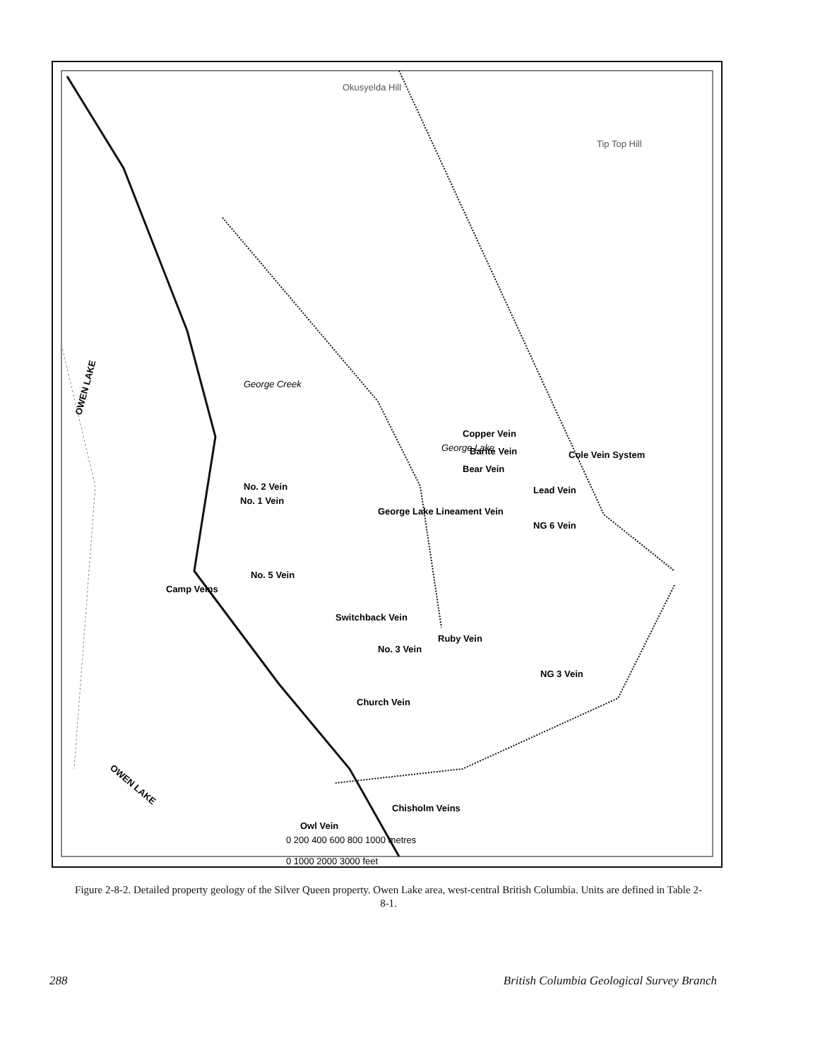Okusyelda Hill
Tip Top Hill
OWEN LAKE
OWEN LAKE
George Creek
George Lake
No. 2 Vein
No. 1 Vein
George Lake Lineament Vein
Camp Veins
No. 5 Vein
Switchback Vein
No. 3 Vein
Ruby Vein
NG 3 Vein
Church Vein
Chisholm Veins
Owl Vein
Copper Vein
Barite Vein
Bear Vein
Lead Vein
Cole Vein System
NG 6 Vein
0 200 400 600 800 1000 metres
0 1000 2000 3000 feet
Figure 2-8-2. Detailed property geology of the Silver Queen property. Owen Lake area, west-central British Columbia. Units are defined in Table 2-8-1.
288 British Columbia Geological Survey Branch